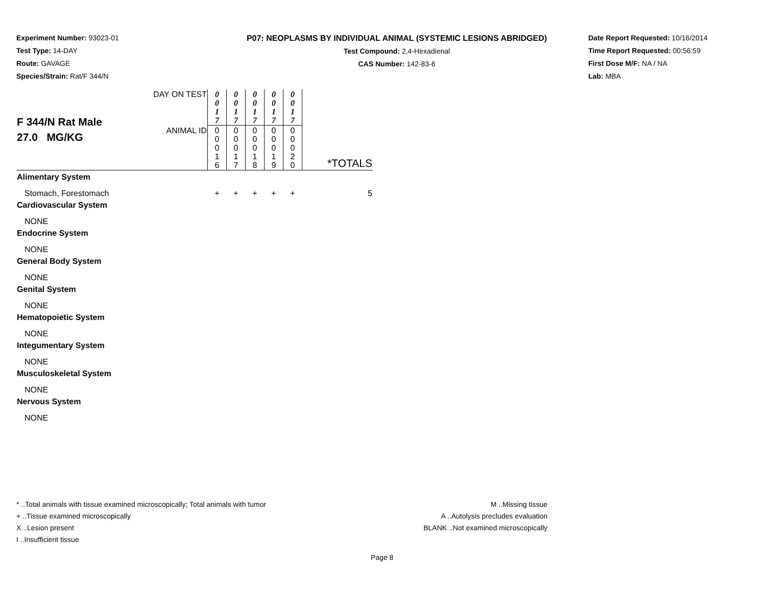Experiment Number: 93023-01
Test Type: 14-DAY
Route: GAVAGE
Species/Strain: Rat/F 344/N
P07: NEOPLASMS BY INDIVIDUAL ANIMAL (SYSTEMIC LESIONS ABRIDGED)
Test Compound: 2,4-Hexadienal
CAS Number: 142-83-6
Date Report Requested: 10/16/2014
Time Report Requested: 00:56:59
First Dose M/F: NA / NA
Lab: MBA
| F 344/N Rat Male 27.0 MG/KG | DAY ON TEST | 0 0 1 7 | 0 0 1 7 | 0 0 1 7 | 0 0 1 7 | 0 0 1 7 | *TOTALS |
| | ANIMAL ID | 0 0 0 1 6 | 0 0 0 1 7 | 0 0 0 1 8 | 0 0 0 1 9 | 0 0 0 2 0 | |
| Alimentary System | | | | | | | |
| Stomach, Forestomach | | + | + | + | + | + | 5 |
| Cardiovascular System | | | | | | | |
| NONE | | | | | | | |
| Endocrine System | | | | | | | |
| NONE | | | | | | | |
| General Body System | | | | | | | |
| NONE | | | | | | | |
| Genital System | | | | | | | |
| NONE | | | | | | | |
| Hematopoietic System | | | | | | | |
| NONE | | | | | | | |
| Integumentary System | | | | | | | |
| NONE | | | | | | | |
| Musculoskeletal System | | | | | | | |
| NONE | | | | | | | |
| Nervous System | | | | | | | |
| NONE | | | | | | | |
* ..Total animals with tissue examined microscopically; Total animals with tumor
+ ..Tissue examined microscopically
X ..Lesion present
I ..Insufficient tissue
M ..Missing tissue
A ..Autolysis precludes evaluation
BLANK ..Not examined microscopically
Page 8